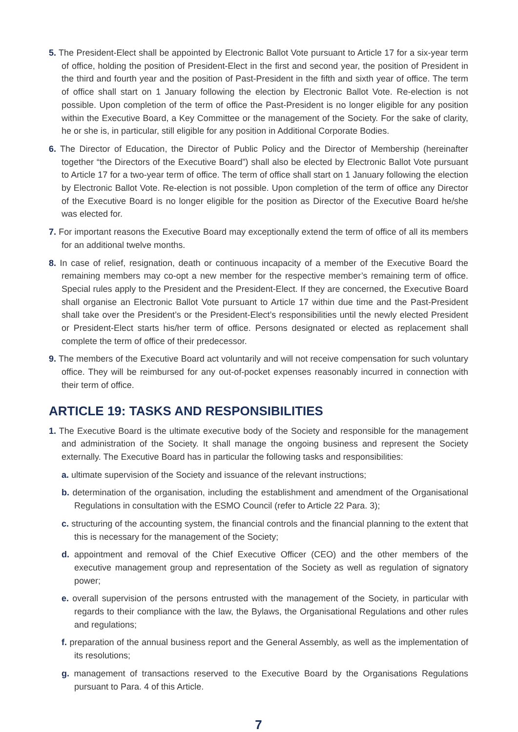5. The President-Elect shall be appointed by Electronic Ballot Vote pursuant to Article 17 for a six-year term of office, holding the position of President-Elect in the first and second year, the position of President in the third and fourth year and the position of Past-President in the fifth and sixth year of office. The term of office shall start on 1 January following the election by Electronic Ballot Vote. Re-election is not possible. Upon completion of the term of office the Past-President is no longer eligible for any position within the Executive Board, a Key Committee or the management of the Society. For the sake of clarity, he or she is, in particular, still eligible for any position in Additional Corporate Bodies.
6. The Director of Education, the Director of Public Policy and the Director of Membership (hereinafter together “the Directors of the Executive Board”) shall also be elected by Electronic Ballot Vote pursuant to Article 17 for a two-year term of office. The term of office shall start on 1 January following the election by Electronic Ballot Vote. Re-election is not possible. Upon completion of the term of office any Director of the Executive Board is no longer eligible for the position as Director of the Executive Board he/she was elected for.
7. For important reasons the Executive Board may exceptionally extend the term of office of all its members for an additional twelve months.
8. In case of relief, resignation, death or continuous incapacity of a member of the Executive Board the remaining members may co-opt a new member for the respective member’s remaining term of office. Special rules apply to the President and the President-Elect. If they are concerned, the Executive Board shall organise an Electronic Ballot Vote pursuant to Article 17 within due time and the Past-President shall take over the President’s or the President-Elect’s responsibilities until the newly elected President or President-Elect starts his/her term of office. Persons designated or elected as replacement shall complete the term of office of their predecessor.
9. The members of the Executive Board act voluntarily and will not receive compensation for such voluntary office. They will be reimbursed for any out-of-pocket expenses reasonably incurred in connection with their term of office.
ARTICLE 19: TASKS AND RESPONSIBILITIES
1. The Executive Board is the ultimate executive body of the Society and responsible for the management and administration of the Society. It shall manage the ongoing business and represent the Society externally. The Executive Board has in particular the following tasks and responsibilities:
a. ultimate supervision of the Society and issuance of the relevant instructions;
b. determination of the organisation, including the establishment and amendment of the Organisational Regulations in consultation with the ESMO Council (refer to Article 22 Para. 3);
c. structuring of the accounting system, the financial controls and the financial planning to the extent that this is necessary for the management of the Society;
d. appointment and removal of the Chief Executive Officer (CEO) and the other members of the executive management group and representation of the Society as well as regulation of signatory power;
e. overall supervision of the persons entrusted with the management of the Society, in particular with regards to their compliance with the law, the Bylaws, the Organisational Regulations and other rules and regulations;
f. preparation of the annual business report and the General Assembly, as well as the implementation of its resolutions;
g. management of transactions reserved to the Executive Board by the Organisations Regulations pursuant to Para. 4 of this Article.
7